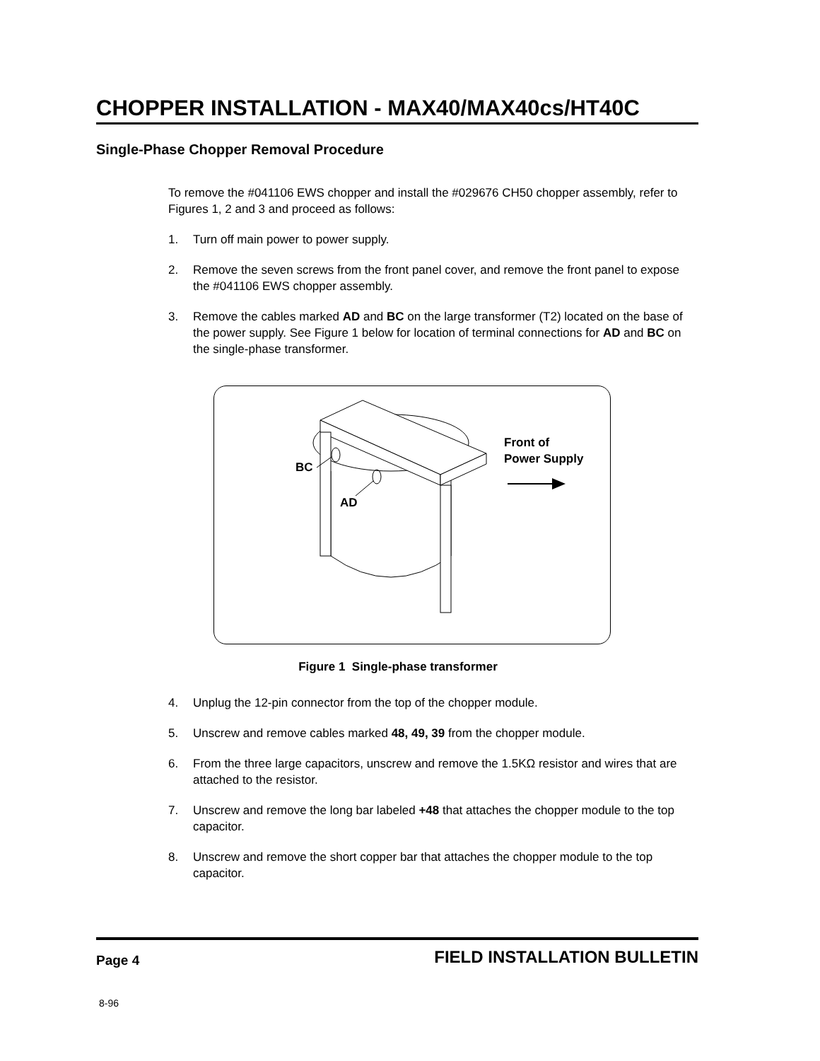CHOPPER INSTALLATION - MAX40/MAX40cs/HT40C
Single-Phase Chopper Removal Procedure
To remove the #041106 EWS chopper and install the #029676 CH50 chopper assembly, refer to Figures 1, 2 and 3 and proceed as follows:
1. Turn off main power to power supply.
2. Remove the seven screws from the front panel cover, and remove the front panel to expose the #041106 EWS chopper assembly.
3. Remove the cables marked AD and BC on the large transformer (T2) located on the base of the power supply. See Figure 1 below for location of terminal connections for AD and BC on the single-phase transformer.
BC
AD
Front of
Power Supply
Figure 1 Single-phase transformer
4. Unplug the 12-pin connector from the top of the chopper module.
5. Unscrew and remove cables marked 48, 49, 39 from the chopper module.
6. From the three large capacitors, unscrew and remove the 1.5KΩ resistor and wires that are attached to the resistor.
7. Unscrew and remove the long bar labeled +48 that attaches the chopper module to the top capacitor.
8. Unscrew and remove the short copper bar that attaches the chopper module to the top capacitor.
Page 4 FIELD INSTALLATION BULLETIN
8-96